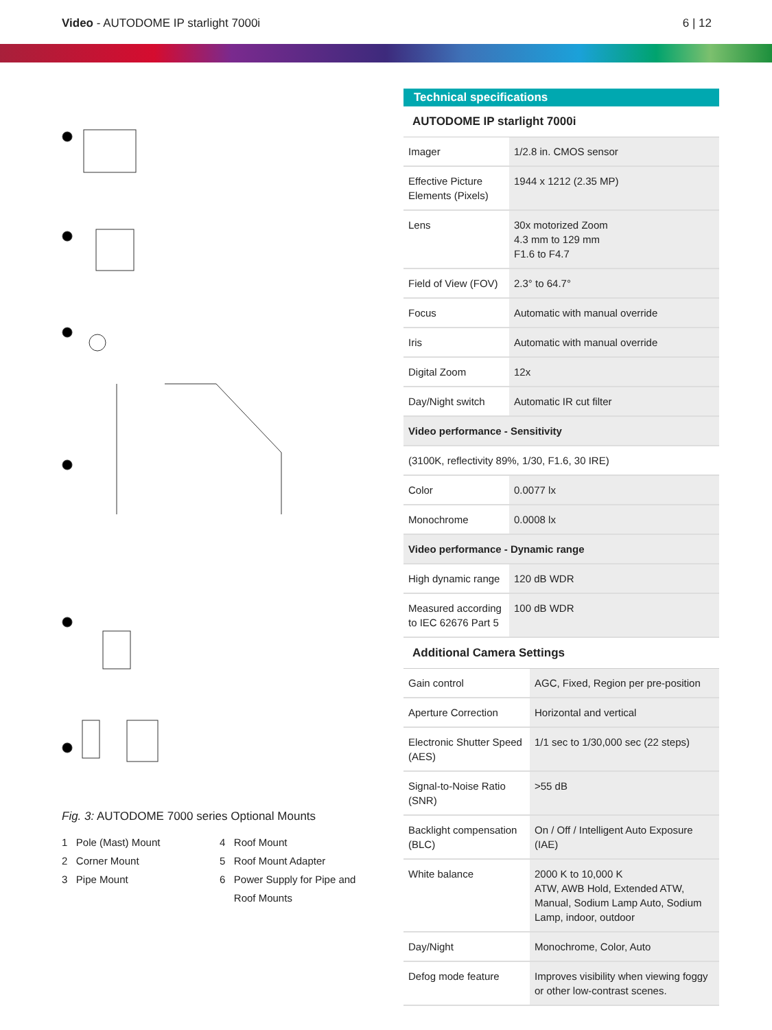Video - AUTODOME IP starlight 7000i
6 | 12
Fig. 3: AUTODOME 7000 series Optional Mounts
1 Pole (Mast) Mount
4 Roof Mount
2 Corner Mount
5 Roof Mount Adapter
3 Pipe Mount
6 Power Supply for Pipe and
Roof Mounts
Technical specifications
AUTODOME IP starlight 7000i
| Imager | 1/2.8 in. CMOS sensor |
| Effective Picture Elements (Pixels) | 1944 x 1212 (2.35 MP) |
| Lens | 30x motorized Zoom 4.3 mm to 129 mm F1.6 to F4.7 |
| Field of View (FOV) | 2.3° to 64.7° |
| Focus | Automatic with manual override |
| Iris | Automatic with manual override |
| Digital Zoom | 12x |
| Day/Night switch | Automatic IR cut filter |
| Video performance - Sensitivity | |
| (3100K, reflectivity 89%, 1/30, F1.6, 30 IRE) | |
| Color | 0.0077 lx |
| Monochrome | 0.0008 lx |
| Video performance - Dynamic range | |
| High dynamic range | 120 dB WDR |
| Measured according to IEC 62676 Part 5 | 100 dB WDR |
Additional Camera Settings
| Gain control | AGC, Fixed, Region per pre-position |
| Aperture Correction | Horizontal and vertical |
| Electronic Shutter Speed (AES) | 1/1 sec to 1/30,000 sec (22 steps) |
| Signal-to-Noise Ratio (SNR) | >55 dB |
| Backlight compensation (BLC) | On / Off / Intelligent Auto Exposure (IAE) |
| White balance | 2000 K to 10,000 K ATW, AWB Hold, Extended ATW, Manual, Sodium Lamp Auto, Sodium Lamp, indoor, outdoor |
| Day/Night | Monochrome, Color, Auto |
| Defog mode feature | Improves visibility when viewing foggy or other low-contrast scenes. |